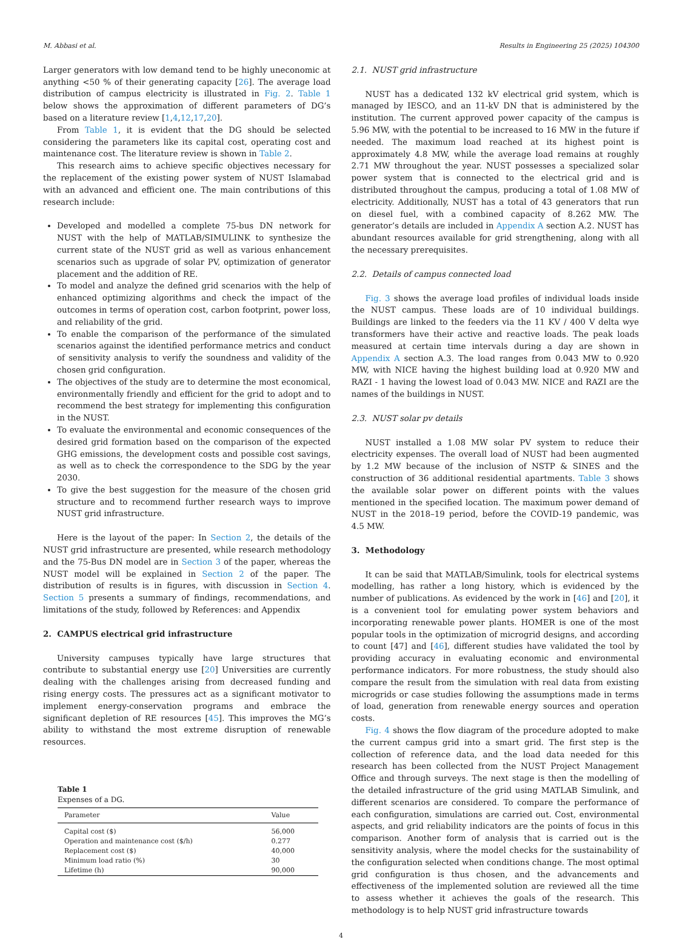M. Abbasi et al. Results in Engineering 25 (2025) 104300
Larger generators with low demand tend to be highly uneconomic at anything <50 % of their generating capacity [26]. The average load distribution of campus electricity is illustrated in Fig. 2. Table 1 below shows the approximation of different parameters of DG’s based on a literature review [1,4,12,17,20].
From Table 1, it is evident that the DG should be selected considering the parameters like its capital cost, operating cost and maintenance cost. The literature review is shown in Table 2.
This research aims to achieve specific objectives necessary for the replacement of the existing power system of NUST Islamabad with an advanced and efficient one. The main contributions of this research include:
Developed and modelled a complete 75-bus DN network for NUST with the help of MATLAB/SIMULINK to synthesize the current state of the NUST grid as well as various enhancement scenarios such as upgrade of solar PV, optimization of generator placement and the addition of RE.
To model and analyze the defined grid scenarios with the help of enhanced optimizing algorithms and check the impact of the outcomes in terms of operation cost, carbon footprint, power loss, and reliability of the grid.
To enable the comparison of the performance of the simulated scenarios against the identified performance metrics and conduct of sensitivity analysis to verify the soundness and validity of the chosen grid configuration.
The objectives of the study are to determine the most economical, environmentally friendly and efficient for the grid to adopt and to recommend the best strategy for implementing this configuration in the NUST.
To evaluate the environmental and economic consequences of the desired grid formation based on the comparison of the expected GHG emissions, the development costs and possible cost savings, as well as to check the correspondence to the SDG by the year 2030.
To give the best suggestion for the measure of the chosen grid structure and to recommend further research ways to improve NUST grid infrastructure.
Here is the layout of the paper: In Section 2, the details of the NUST grid infrastructure are presented, while research methodology and the 75-Bus DN model are in Section 3 of the paper, whereas the NUST model will be explained in Section 2 of the paper. The distribution of results is in figures, with discussion in Section 4. Section 5 presents a summary of findings, recommendations, and limitations of the study, followed by References: and Appendix
2. CAMPUS electrical grid infrastructure
University campuses typically have large structures that contribute to substantial energy use [20] Universities are currently dealing with the challenges arising from decreased funding and rising energy costs. The pressures act as a significant motivator to implement energy-conservation programs and embrace the significant depletion of RE resources [45]. This improves the MG’s ability to withstand the most extreme disruption of renewable resources.
Table 1
Expenses of a DG.
| Parameter | Value |
| --- | --- |
| Capital cost ($) | 56,000 |
| Operation and maintenance cost ($/h) | 0.277 |
| Replacement cost ($) | 40,000 |
| Minimum load ratio (%) | 30 |
| Lifetime (h) | 90,000 |
2.1. NUST grid infrastructure
NUST has a dedicated 132 kV electrical grid system, which is managed by IESCO, and an 11-kV DN that is administered by the institution. The current approved power capacity of the campus is 5.96 MW, with the potential to be increased to 16 MW in the future if needed. The maximum load reached at its highest point is approximately 4.8 MW, while the average load remains at roughly 2.71 MW throughout the year. NUST possesses a specialized solar power system that is connected to the electrical grid and is distributed throughout the campus, producing a total of 1.08 MW of electricity. Additionally, NUST has a total of 43 generators that run on diesel fuel, with a combined capacity of 8.262 MW. The generator’s details are included in Appendix A section A.2. NUST has abundant resources available for grid strengthening, along with all the necessary prerequisites.
2.2. Details of campus connected load
Fig. 3 shows the average load profiles of individual loads inside the NUST campus. These loads are of 10 individual buildings. Buildings are linked to the feeders via the 11 KV / 400 V delta wye transformers have their active and reactive loads. The peak loads measured at certain time intervals during a day are shown in Appendix A section A.3. The load ranges from 0.043 MW to 0.920 MW, with NICE having the highest building load at 0.920 MW and RAZI - 1 having the lowest load of 0.043 MW. NICE and RAZI are the names of the buildings in NUST.
2.3. NUST solar pv details
NUST installed a 1.08 MW solar PV system to reduce their electricity expenses. The overall load of NUST had been augmented by 1.2 MW because of the inclusion of NSTP & SINES and the construction of 36 additional residential apartments. Table 3 shows the available solar power on different points with the values mentioned in the specified location. The maximum power demand of NUST in the 2018–19 period, before the COVID-19 pandemic, was 4.5 MW.
3. Methodology
It can be said that MATLAB/Simulink, tools for electrical systems modelling, has rather a long history, which is evidenced by the number of publications. As evidenced by the work in [46] and [20], it is a convenient tool for emulating power system behaviors and incorporating renewable power plants. HOMER is one of the most popular tools in the optimization of microgrid designs, and according to count [47] and [46], different studies have validated the tool by providing accuracy in evaluating economic and environmental performance indicators. For more robustness, the study should also compare the result from the simulation with real data from existing microgrids or case studies following the assumptions made in terms of load, generation from renewable energy sources and operation costs.
Fig. 4 shows the flow diagram of the procedure adopted to make the current campus grid into a smart grid. The first step is the collection of reference data, and the load data needed for this research has been collected from the NUST Project Management Office and through surveys. The next stage is then the modelling of the detailed infrastructure of the grid using MATLAB Simulink, and different scenarios are considered. To compare the performance of each configuration, simulations are carried out. Cost, environmental aspects, and grid reliability indicators are the points of focus in this comparison. Another form of analysis that is carried out is the sensitivity analysis, where the model checks for the sustainability of the configuration selected when conditions change. The most optimal grid configuration is thus chosen, and the advancements and effectiveness of the implemented solution are reviewed all the time to assess whether it achieves the goals of the research. This methodology is to help NUST grid infrastructure towards
4